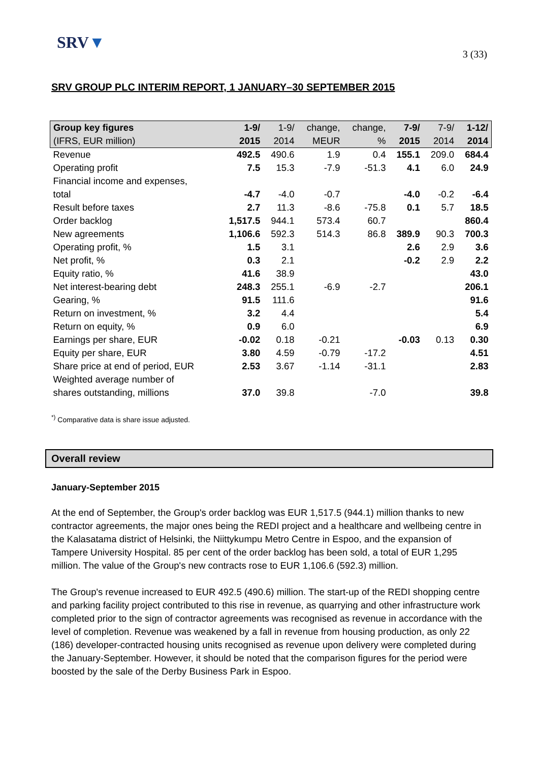SRV▼
3 (33)
SRV GROUP PLC INTERIM REPORT, 1 JANUARY–30 SEPTEMBER 2015
| Group key figures | 1-9/ | 1-9/ | change, | change, | 7-9/ | 7-9/ | 1-12/ |
| --- | --- | --- | --- | --- | --- | --- | --- |
| (IFRS, EUR million) | 2015 | 2014 | MEUR | % | 2015 | 2014 | 2014 |
| Revenue | 492.5 | 490.6 | 1.9 | 0.4 | 155.1 | 209.0 | 684.4 |
| Operating profit | 7.5 | 15.3 | -7.9 | -51.3 | 4.1 | 6.0 | 24.9 |
| Financial income and expenses, | | | | | | | |
| total | -4.7 | -4.0 | -0.7 | | -4.0 | -0.2 | -6.4 |
| Result before taxes | 2.7 | 11.3 | -8.6 | -75.8 | 0.1 | 5.7 | 18.5 |
| Order backlog | 1,517.5 | 944.1 | 573.4 | 60.7 | | | 860.4 |
| New agreements | 1,106.6 | 592.3 | 514.3 | 86.8 | 389.9 | 90.3 | 700.3 |
| Operating profit, % | 1.5 | 3.1 | | | 2.6 | 2.9 | 3.6 |
| Net profit, % | 0.3 | 2.1 | | | -0.2 | 2.9 | 2.2 |
| Equity ratio, % | 41.6 | 38.9 | | | | | 43.0 |
| Net interest-bearing debt | 248.3 | 255.1 | -6.9 | -2.7 | | | 206.1 |
| Gearing, % | 91.5 | 111.6 | | | | | 91.6 |
| Return on investment, % | 3.2 | 4.4 | | | | | 5.4 |
| Return on equity, % | 0.9 | 6.0 | | | | | 6.9 |
| Earnings per share, EUR | -0.02 | 0.18 | -0.21 | | -0.03 | 0.13 | 0.30 |
| Equity per share, EUR | 3.80 | 4.59 | -0.79 | -17.2 | | | 4.51 |
| Share price at end of period, EUR | 2.53 | 3.67 | -1.14 | -31.1 | | | 2.83 |
| Weighted average number of | | | | | | | |
| shares outstanding, millions | 37.0 | 39.8 | | -7.0 | | | 39.8 |
<sup>*)</sup> Comparative data is share issue adjusted.
Overall review
January-September 2015
At the end of September, the Group's order backlog was EUR 1,517.5 (944.1) million thanks to new contractor agreements, the major ones being the REDI project and a healthcare and wellbeing centre in the Kalasatama district of Helsinki, the Niittykumpu Metro Centre in Espoo, and the expansion of Tampere University Hospital. 85 per cent of the order backlog has been sold, a total of EUR 1,295 million. The value of the Group's new contracts rose to EUR 1,106.6 (592.3) million.
The Group's revenue increased to EUR 492.5 (490.6) million. The start-up of the REDI shopping centre and parking facility project contributed to this rise in revenue, as quarrying and other infrastructure work completed prior to the sign of contractor agreements was recognised as revenue in accordance with the level of completion. Revenue was weakened by a fall in revenue from housing production, as only 22 (186) developer-contracted housing units recognised as revenue upon delivery were completed during the January-September. However, it should be noted that the comparison figures for the period were boosted by the sale of the Derby Business Park in Espoo.